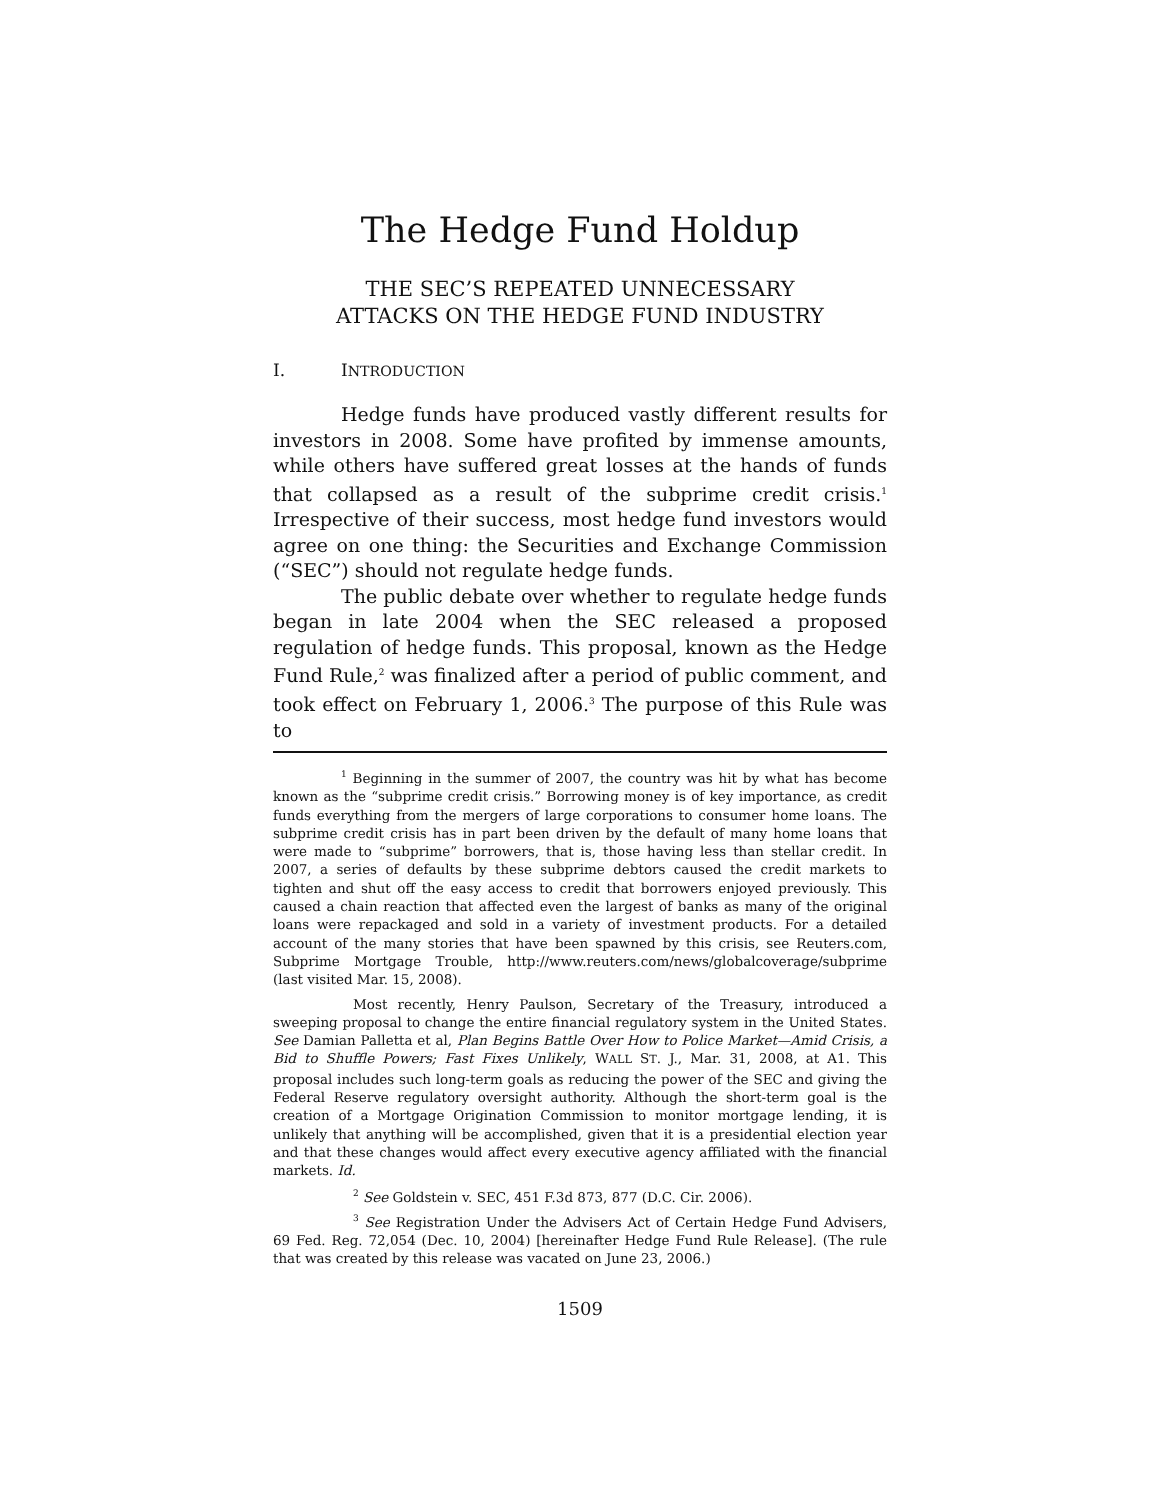The Hedge Fund Holdup
THE SEC’S REPEATED UNNECESSARY
ATTACKS ON THE HEDGE FUND INDUSTRY
I. INTRODUCTION
Hedge funds have produced vastly different results for investors in 2008. Some have profited by immense amounts, while others have suffered great losses at the hands of funds that collapsed as a result of the subprime credit crisis.<sup>1</sup> Irrespective of their success, most hedge fund investors would agree on one thing: the Securities and Exchange Commission (“SEC”) should not regulate hedge funds.
The public debate over whether to regulate hedge funds began in late 2004 when the SEC released a proposed regulation of hedge funds. This proposal, known as the Hedge Fund Rule,<sup>2</sup> was finalized after a period of public comment, and took effect on February 1, 2006.<sup>3</sup> The purpose of this Rule was to
<sup>1</sup> Beginning in the summer of 2007, the country was hit by what has become known as the “subprime credit crisis.” Borrowing money is of key importance, as credit funds everything from the mergers of large corporations to consumer home loans. The subprime credit crisis has in part been driven by the default of many home loans that were made to “subprime” borrowers, that is, those having less than stellar credit. In 2007, a series of defaults by these subprime debtors caused the credit markets to tighten and shut off the easy access to credit that borrowers enjoyed previously. This caused a chain reaction that affected even the largest of banks as many of the original loans were repackaged and sold in a variety of investment products. For a detailed account of the many stories that have been spawned by this crisis, see Reuters.com, Subprime Mortgage Trouble, http://www.reuters.com/news/globalcoverage/subprime (last visited Mar. 15, 2008).
Most recently, Henry Paulson, Secretary of the Treasury, introduced a sweeping proposal to change the entire financial regulatory system in the United States. See Damian Palletta et al, Plan Begins Battle Over How to Police Market—Amid Crisis, a Bid to Shuffle Powers; Fast Fixes Unlikely, WALL ST. J., Mar. 31, 2008, at A1. This proposal includes such long-term goals as reducing the power of the SEC and giving the Federal Reserve regulatory oversight authority. Although the short-term goal is the creation of a Mortgage Origination Commission to monitor mortgage lending, it is unlikely that anything will be accomplished, given that it is a presidential election year and that these changes would affect every executive agency affiliated with the financial markets. Id.
<sup>2</sup> See Goldstein v. SEC, 451 F.3d 873, 877 (D.C. Cir. 2006).
<sup>3</sup> See Registration Under the Advisers Act of Certain Hedge Fund Advisers, 69 Fed. Reg. 72,054 (Dec. 10, 2004) [hereinafter Hedge Fund Rule Release]. (The rule that was created by this release was vacated on June 23, 2006.)
1509